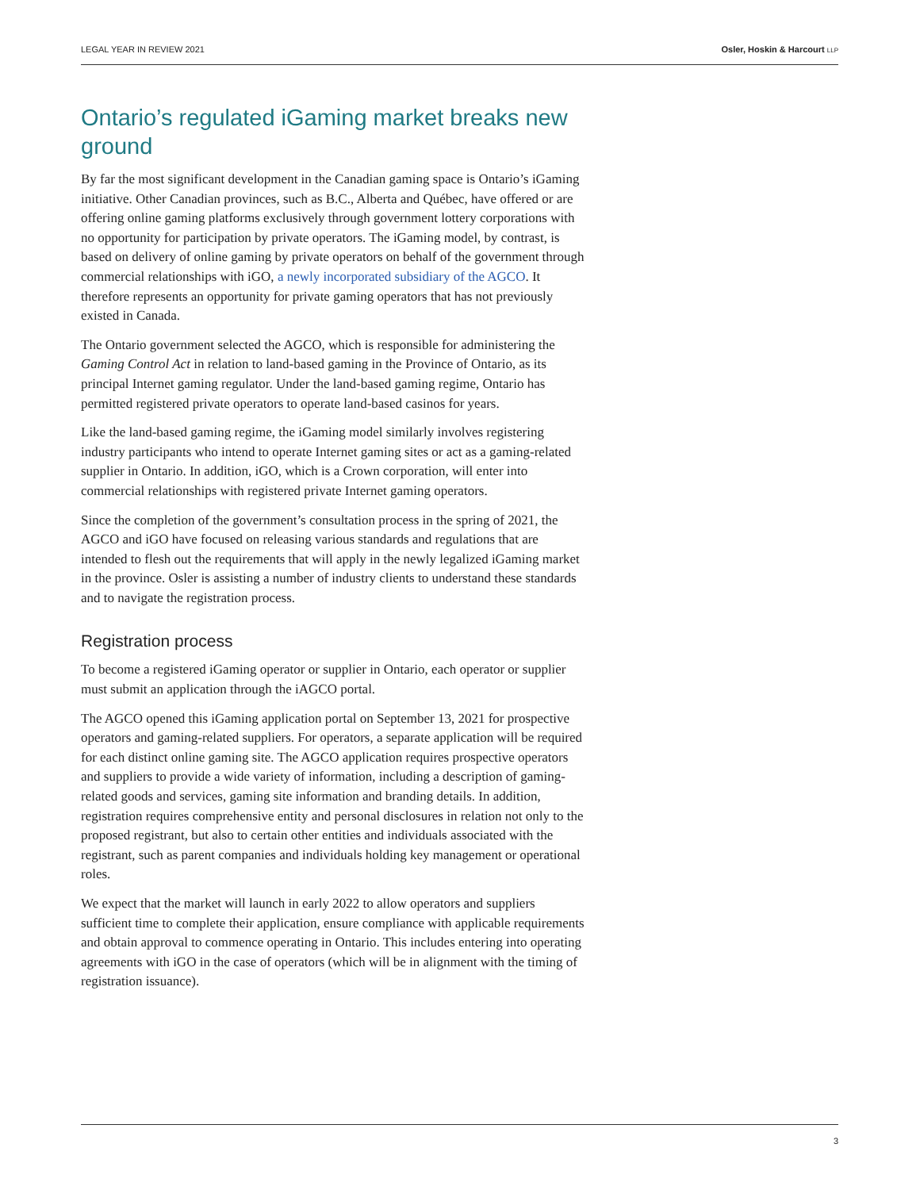LEGAL YEAR IN REVIEW 2021 Osler, Hoskin & Harcourt LLP
Ontario’s regulated iGaming market breaks new ground
By far the most significant development in the Canadian gaming space is Ontario’s iGaming initiative. Other Canadian provinces, such as B.C., Alberta and Québec, have offered or are offering online gaming platforms exclusively through government lottery corporations with no opportunity for participation by private operators. The iGaming model, by contrast, is based on delivery of online gaming by private operators on behalf of the government through commercial relationships with iGO, a newly incorporated subsidiary of the AGCO. It therefore represents an opportunity for private gaming operators that has not previously existed in Canada.
The Ontario government selected the AGCO, which is responsible for administering the Gaming Control Act in relation to land-based gaming in the Province of Ontario, as its principal Internet gaming regulator. Under the land-based gaming regime, Ontario has permitted registered private operators to operate land-based casinos for years.
Like the land-based gaming regime, the iGaming model similarly involves registering industry participants who intend to operate Internet gaming sites or act as a gaming-related supplier in Ontario. In addition, iGO, which is a Crown corporation, will enter into commercial relationships with registered private Internet gaming operators.
Since the completion of the government’s consultation process in the spring of 2021, the AGCO and iGO have focused on releasing various standards and regulations that are intended to flesh out the requirements that will apply in the newly legalized iGaming market in the province. Osler is assisting a number of industry clients to understand these standards and to navigate the registration process.
Registration process
To become a registered iGaming operator or supplier in Ontario, each operator or supplier must submit an application through the iAGCO portal.
The AGCO opened this iGaming application portal on September 13, 2021 for prospective operators and gaming-related suppliers. For operators, a separate application will be required for each distinct online gaming site. The AGCO application requires prospective operators and suppliers to provide a wide variety of information, including a description of gaming-related goods and services, gaming site information and branding details. In addition, registration requires comprehensive entity and personal disclosures in relation not only to the proposed registrant, but also to certain other entities and individuals associated with the registrant, such as parent companies and individuals holding key management or operational roles.
We expect that the market will launch in early 2022 to allow operators and suppliers sufficient time to complete their application, ensure compliance with applicable requirements and obtain approval to commence operating in Ontario. This includes entering into operating agreements with iGO in the case of operators (which will be in alignment with the timing of registration issuance).
3